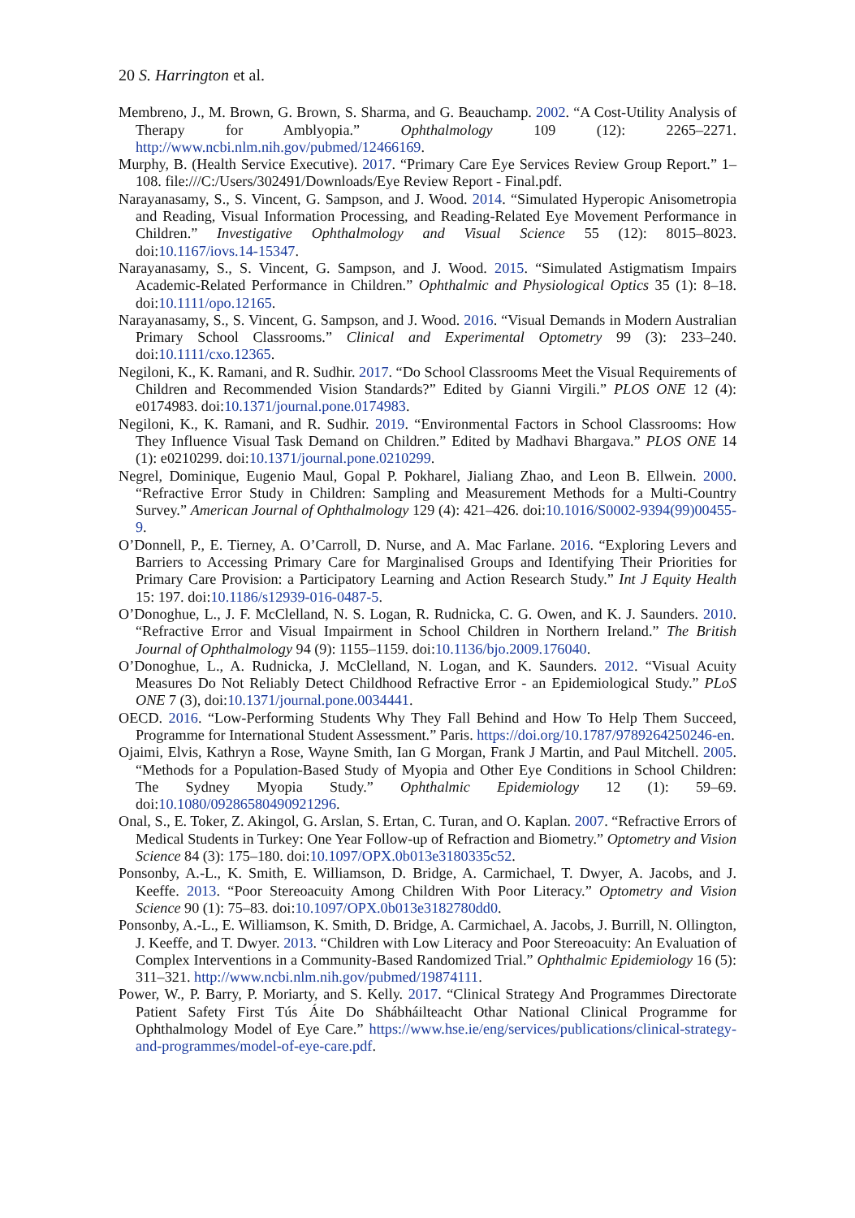20 S. Harrington et al.
Membreno, J., M. Brown, G. Brown, S. Sharma, and G. Beauchamp. 2002. “A Cost-Utility Analysis of Therapy for Amblyopia.” Ophthalmology 109 (12): 2265–2271. http://www.ncbi.nlm.nih.gov/pubmed/12466169.
Murphy, B. (Health Service Executive). 2017. “Primary Care Eye Services Review Group Report.” 1–108. file:///C:/Users/302491/Downloads/Eye Review Report - Final.pdf.
Narayanasamy, S., S. Vincent, G. Sampson, and J. Wood. 2014. “Simulated Hyperopic Anisometropia and Reading, Visual Information Processing, and Reading-Related Eye Movement Performance in Children.” Investigative Ophthalmology and Visual Science 55 (12): 8015–8023. doi:10.1167/iovs.14-15347.
Narayanasamy, S., S. Vincent, G. Sampson, and J. Wood. 2015. “Simulated Astigmatism Impairs Academic-Related Performance in Children.” Ophthalmic and Physiological Optics 35 (1): 8–18. doi:10.1111/opo.12165.
Narayanasamy, S., S. Vincent, G. Sampson, and J. Wood. 2016. “Visual Demands in Modern Australian Primary School Classrooms.” Clinical and Experimental Optometry 99 (3): 233–240. doi:10.1111/cxo.12365.
Negiloni, K., K. Ramani, and R. Sudhir. 2017. “Do School Classrooms Meet the Visual Requirements of Children and Recommended Vision Standards?” Edited by Gianni Virgili.” PLOS ONE 12 (4): e0174983. doi:10.1371/journal.pone.0174983.
Negiloni, K., K. Ramani, and R. Sudhir. 2019. “Environmental Factors in School Classrooms: How They Influence Visual Task Demand on Children.” Edited by Madhavi Bhargava.” PLOS ONE 14 (1): e0210299. doi:10.1371/journal.pone.0210299.
Negrel, Dominique, Eugenio Maul, Gopal P. Pokharel, Jialiang Zhao, and Leon B. Ellwein. 2000. “Refractive Error Study in Children: Sampling and Measurement Methods for a Multi-Country Survey.” American Journal of Ophthalmology 129 (4): 421–426. doi:10.1016/S0002-9394(99)00455-9.
O’Donnell, P., E. Tierney, A. O’Carroll, D. Nurse, and A. Mac Farlane. 2016. “Exploring Levers and Barriers to Accessing Primary Care for Marginalised Groups and Identifying Their Priorities for Primary Care Provision: a Participatory Learning and Action Research Study.” Int J Equity Health 15: 197. doi:10.1186/s12939-016-0487-5.
O’Donoghue, L., J. F. McClelland, N. S. Logan, R. Rudnicka, C. G. Owen, and K. J. Saunders. 2010. “Refractive Error and Visual Impairment in School Children in Northern Ireland.” The British Journal of Ophthalmology 94 (9): 1155–1159. doi:10.1136/bjo.2009.176040.
O’Donoghue, L., A. Rudnicka, J. McClelland, N. Logan, and K. Saunders. 2012. “Visual Acuity Measures Do Not Reliably Detect Childhood Refractive Error - an Epidemiological Study.” PLoS ONE 7 (3), doi:10.1371/journal.pone.0034441.
OECD. 2016. “Low-Performing Students Why They Fall Behind and How To Help Them Succeed, Programme for International Student Assessment.” Paris. https://doi.org/10.1787/9789264250246-en.
Ojaimi, Elvis, Kathryn a Rose, Wayne Smith, Ian G Morgan, Frank J Martin, and Paul Mitchell. 2005. “Methods for a Population-Based Study of Myopia and Other Eye Conditions in School Children: The Sydney Myopia Study.” Ophthalmic Epidemiology 12 (1): 59–69. doi:10.1080/09286580490921296.
Onal, S., E. Toker, Z. Akingol, G. Arslan, S. Ertan, C. Turan, and O. Kaplan. 2007. “Refractive Errors of Medical Students in Turkey: One Year Follow-up of Refraction and Biometry.” Optometry and Vision Science 84 (3): 175–180. doi:10.1097/OPX.0b013e3180335c52.
Ponsonby, A.-L., K. Smith, E. Williamson, D. Bridge, A. Carmichael, T. Dwyer, A. Jacobs, and J. Keeffe. 2013. “Poor Stereoacuity Among Children With Poor Literacy.” Optometry and Vision Science 90 (1): 75–83. doi:10.1097/OPX.0b013e3182780dd0.
Ponsonby, A.-L., E. Williamson, K. Smith, D. Bridge, A. Carmichael, A. Jacobs, J. Burrill, N. Ollington, J. Keeffe, and T. Dwyer. 2013. “Children with Low Literacy and Poor Stereoacuity: An Evaluation of Complex Interventions in a Community-Based Randomized Trial.” Ophthalmic Epidemiology 16 (5): 311–321. http://www.ncbi.nlm.nih.gov/pubmed/19874111.
Power, W., P. Barry, P. Moriarty, and S. Kelly. 2017. “Clinical Strategy And Programmes Directorate Patient Safety First Tús Áite Do Shábháilteacht Othar National Clinical Programme for Ophthalmology Model of Eye Care.” https://www.hse.ie/eng/services/publications/clinical-strategy-and-programmes/model-of-eye-care.pdf.